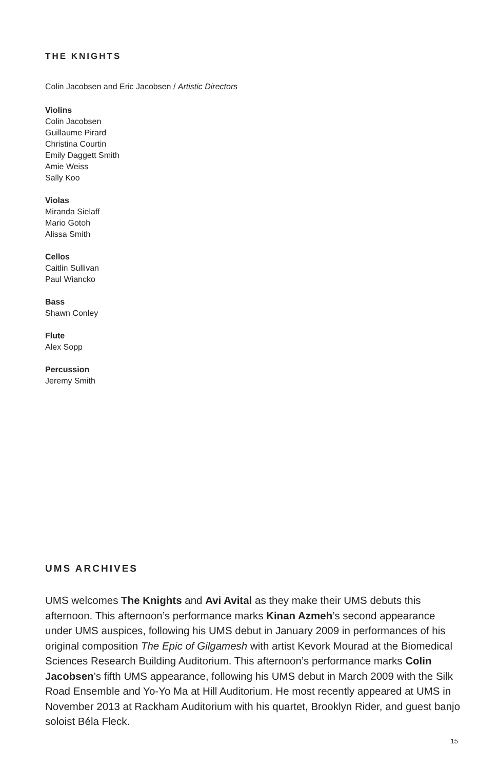THE KNIGHTS
Colin Jacobsen and Eric Jacobsen / Artistic Directors
Violins
Colin Jacobsen
Guillaume Pirard
Christina Courtin
Emily Daggett Smith
Amie Weiss
Sally Koo
Violas
Miranda Sielaff
Mario Gotoh
Alissa Smith
Cellos
Caitlin Sullivan
Paul Wiancko
Bass
Shawn Conley
Flute
Alex Sopp
Percussion
Jeremy Smith
UMS ARCHIVES
UMS welcomes The Knights and Avi Avital as they make their UMS debuts this afternoon. This afternoon’s performance marks Kinan Azmeh’s second appearance under UMS auspices, following his UMS debut in January 2009 in performances of his original composition The Epic of Gilgamesh with artist Kevork Mourad at the Biomedical Sciences Research Building Auditorium. This afternoon’s performance marks Colin Jacobsen’s fifth UMS appearance, following his UMS debut in March 2009 with the Silk Road Ensemble and Yo-Yo Ma at Hill Auditorium. He most recently appeared at UMS in November 2013 at Rackham Auditorium with his quartet, Brooklyn Rider, and guest banjo soloist Béla Fleck.
15